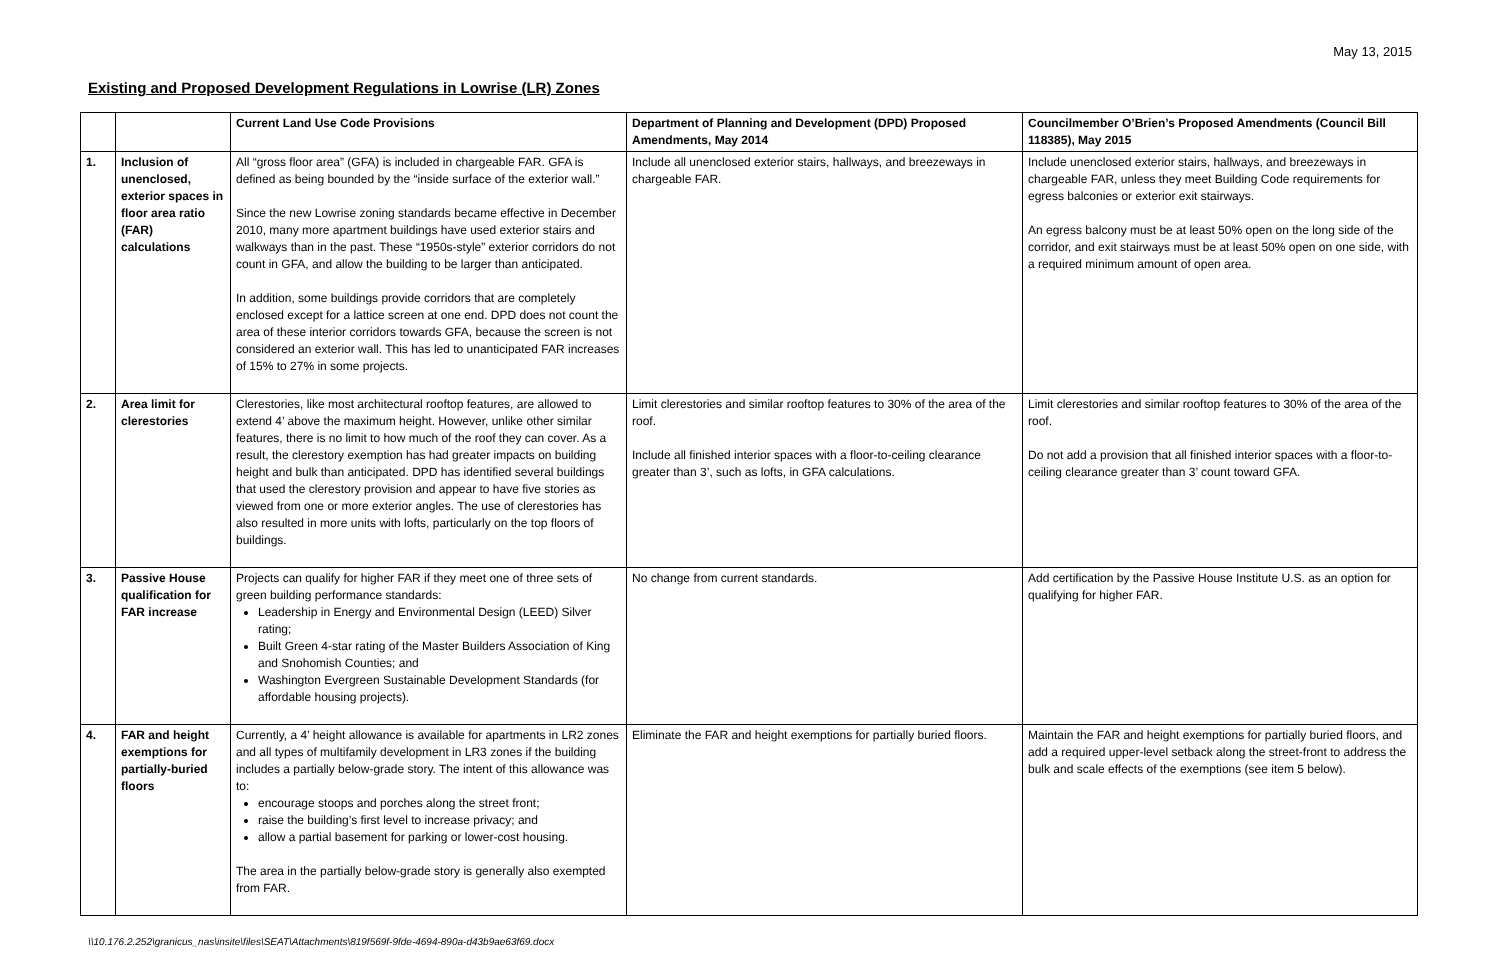May 13, 2015
Existing and Proposed Development Regulations in Lowrise (LR) Zones
| | | Current Land Use Code Provisions | Department of Planning and Development (DPD) Proposed Amendments, May 2014 | Councilmember O’Brien’s Proposed Amendments (Council Bill 118385), May 2015 |
| --- | --- | --- | --- | --- |
| 1. | Inclusion of unenclosed, exterior spaces in floor area ratio (FAR) calculations | All “gross floor area” (GFA) is included in chargeable FAR. GFA is defined as being bounded by the “inside surface of the exterior wall.” Since the new Lowrise zoning standards became effective in December 2010, many more apartment buildings have used exterior stairs and walkways than in the past. These “1950s-style” exterior corridors do not count in GFA, and allow the building to be larger than anticipated. In addition, some buildings provide corridors that are completely enclosed except for a lattice screen at one end. DPD does not count the area of these interior corridors towards GFA, because the screen is not considered an exterior wall. This has led to unanticipated FAR increases of 15% to 27% in some projects. | Include all unenclosed exterior stairs, hallways, and breezeways in chargeable FAR. | Include unenclosed exterior stairs, hallways, and breezeways in chargeable FAR, unless they meet Building Code requirements for egress balconies or exterior exit stairways. An egress balcony must be at least 50% open on the long side of the corridor, and exit stairways must be at least 50% open on one side, with a required minimum amount of open area. |
| 2. | Area limit for clerestories | Clerestories, like most architectural rooftop features, are allowed to extend 4’ above the maximum height. However, unlike other similar features, there is no limit to how much of the roof they can cover. As a result, the clerestory exemption has had greater impacts on building height and bulk than anticipated. DPD has identified several buildings that used the clerestory provision and appear to have five stories as viewed from one or more exterior angles. The use of clerestories has also resulted in more units with lofts, particularly on the top floors of buildings. | Limit clerestories and similar rooftop features to 30% of the area of the roof. Include all finished interior spaces with a floor-to-ceiling clearance greater than 3’, such as lofts, in GFA calculations. | Limit clerestories and similar rooftop features to 30% of the area of the roof. Do not add a provision that all finished interior spaces with a floor-to-ceiling clearance greater than 3’ count toward GFA. |
| 3. | Passive House qualification for FAR increase | Projects can qualify for higher FAR if they meet one of three sets of green building performance standards: Leadership in Energy and Environmental Design (LEED) Silver rating; Built Green 4-star rating of the Master Builders Association of King and Snohomish Counties; and Washington Evergreen Sustainable Development Standards (for affordable housing projects). | No change from current standards. | Add certification by the Passive House Institute U.S. as an option for qualifying for higher FAR. |
| 4. | FAR and height exemptions for partially-buried floors | Currently, a 4’ height allowance is available for apartments in LR2 zones and all types of multifamily development in LR3 zones if the building includes a partially below-grade story. The intent of this allowance was to: encourage stoops and porches along the street front; raise the building’s first level to increase privacy; and allow a partial basement for parking or lower-cost housing. The area in the partially below-grade story is generally also exempted from FAR. | Eliminate the FAR and height exemptions for partially buried floors. | Maintain the FAR and height exemptions for partially buried floors, and add a required upper-level setback along the street-front to address the bulk and scale effects of the exemptions (see item 5 below). |
\\10.176.2.252\granicus_nas\insite\files\SEAT\Attachments\819f569f-9fde-4694-890a-d43b9ae63f69.docx